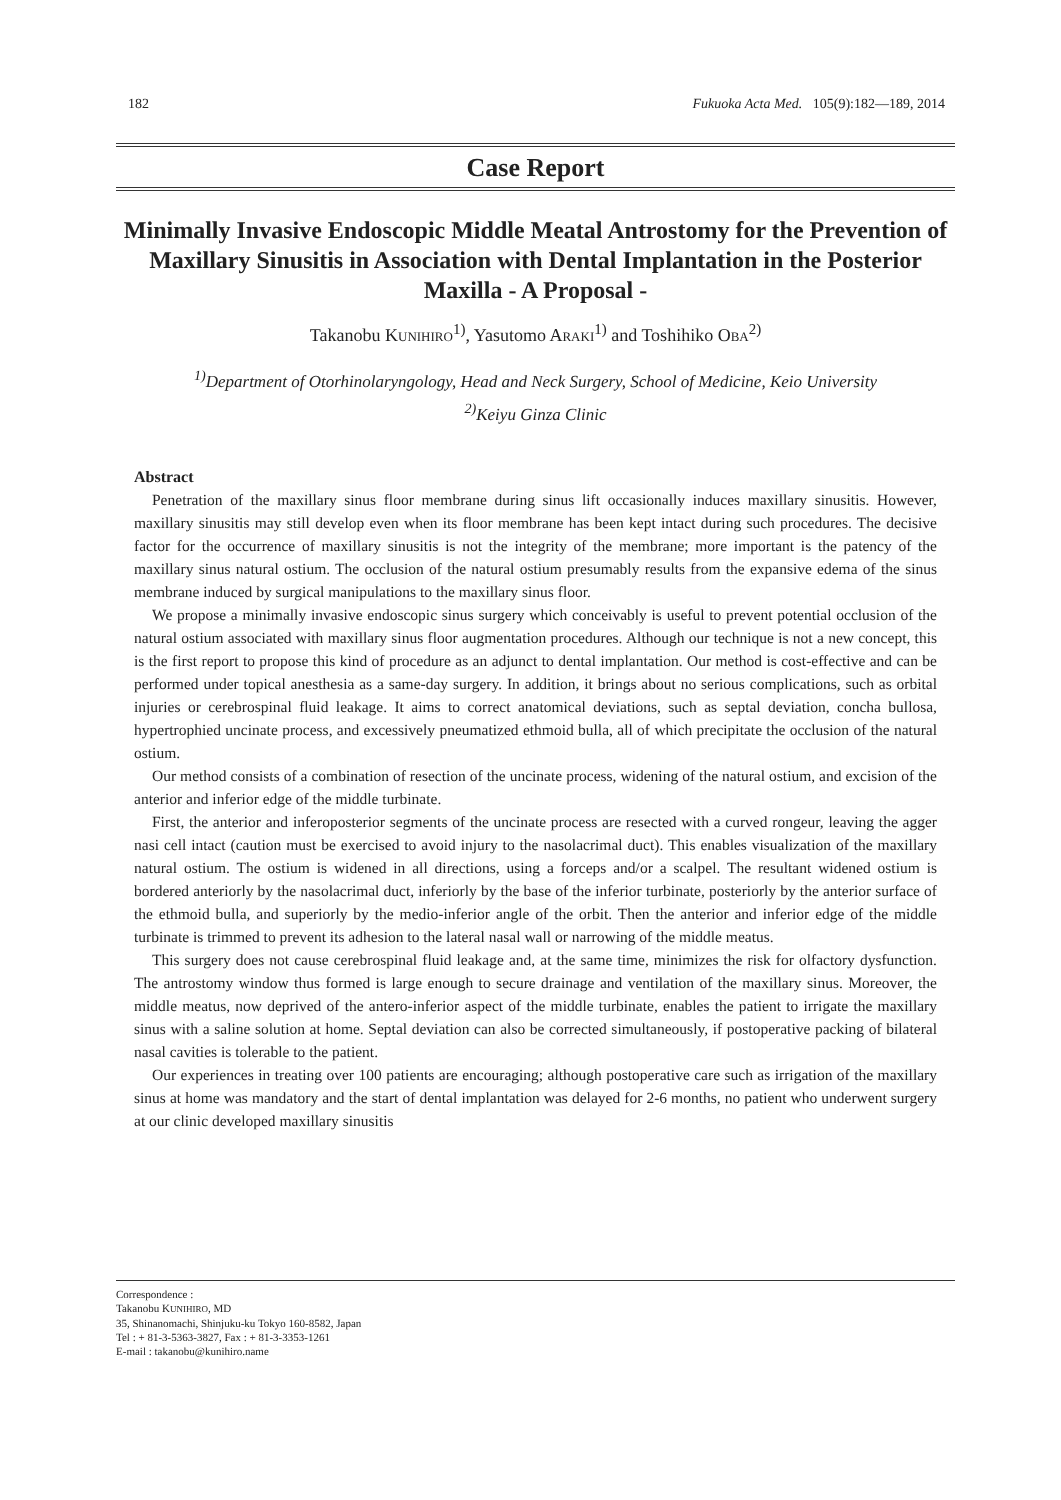182 Fukuoka Acta Med. 105(9):182―189, 2014
Case Report
Minimally Invasive Endoscopic Middle Meatal Antrostomy for the Prevention of Maxillary Sinusitis in Association with Dental Implantation in the Posterior Maxilla - A Proposal -
Takanobu KUNIHIRO<sup>1)</sup>, Yasutomo ARAKI<sup>1)</sup> and Toshihiko OBA<sup>2)</sup>
<sup>1)</sup> Department of Otorhinolaryngology, Head and Neck Surgery, School of Medicine, Keio University
<sup>2)</sup> Keiyu Ginza Clinic
Abstract
Penetration of the maxillary sinus floor membrane during sinus lift occasionally induces maxillary sinusitis. However, maxillary sinusitis may still develop even when its floor membrane has been kept intact during such procedures. The decisive factor for the occurrence of maxillary sinusitis is not the integrity of the membrane; more important is the patency of the maxillary sinus natural ostium. The occlusion of the natural ostium presumably results from the expansive edema of the sinus membrane induced by surgical manipulations to the maxillary sinus floor.
We propose a minimally invasive endoscopic sinus surgery which conceivably is useful to prevent potential occlusion of the natural ostium associated with maxillary sinus floor augmentation procedures. Although our technique is not a new concept, this is the first report to propose this kind of procedure as an adjunct to dental implantation. Our method is cost-effective and can be performed under topical anesthesia as a same-day surgery. In addition, it brings about no serious complications, such as orbital injuries or cerebrospinal fluid leakage. It aims to correct anatomical deviations, such as septal deviation, concha bullosa, hypertrophied uncinate process, and excessively pneumatized ethmoid bulla, all of which precipitate the occlusion of the natural ostium.
Our method consists of a combination of resection of the uncinate process, widening of the natural ostium, and excision of the anterior and inferior edge of the middle turbinate.
First, the anterior and inferoposterior segments of the uncinate process are resected with a curved rongeur, leaving the agger nasi cell intact (caution must be exercised to avoid injury to the nasolacrimal duct). This enables visualization of the maxillary natural ostium. The ostium is widened in all directions, using a forceps and/or a scalpel. The resultant widened ostium is bordered anteriorly by the nasolacrimal duct, inferiorly by the base of the inferior turbinate, posteriorly by the anterior surface of the ethmoid bulla, and superiorly by the medio-inferior angle of the orbit. Then the anterior and inferior edge of the middle turbinate is trimmed to prevent its adhesion to the lateral nasal wall or narrowing of the middle meatus.
This surgery does not cause cerebrospinal fluid leakage and, at the same time, minimizes the risk for olfactory dysfunction. The antrostomy window thus formed is large enough to secure drainage and ventilation of the maxillary sinus. Moreover, the middle meatus, now deprived of the antero-inferior aspect of the middle turbinate, enables the patient to irrigate the maxillary sinus with a saline solution at home. Septal deviation can also be corrected simultaneously, if postoperative packing of bilateral nasal cavities is tolerable to the patient.
Our experiences in treating over 100 patients are encouraging; although postoperative care such as irrigation of the maxillary sinus at home was mandatory and the start of dental implantation was delayed for 2-6 months, no patient who underwent surgery at our clinic developed maxillary sinusitis
Correspondence :
Takanobu KUNIHIRO, MD
35, Shinanomachi, Shinjuku-ku Tokyo 160-8582, Japan
Tel : + 81-3-5363-3827, Fax : + 81-3-3353-1261
E-mail : takanobu@kunihiro.name